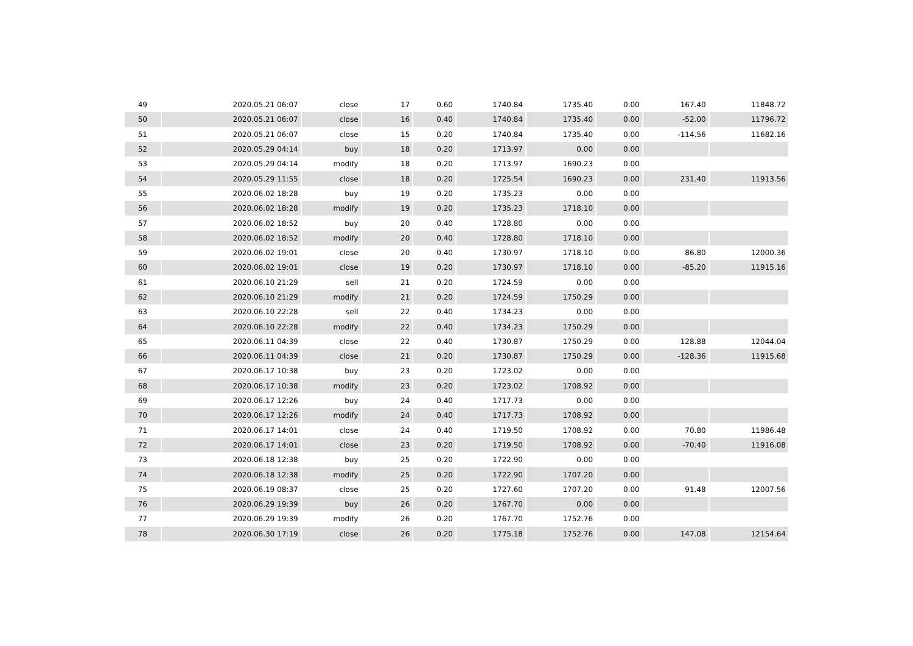| 49 | 2020.05.21 06:07 | close | 17 | 0.60 | 1740.84 | 1735.40 | 0.00 | 167.40 | 11848.72 |
| 50 | 2020.05.21 06:07 | close | 16 | 0.40 | 1740.84 | 1735.40 | 0.00 | -52.00 | 11796.72 |
| 51 | 2020.05.21 06:07 | close | 15 | 0.20 | 1740.84 | 1735.40 | 0.00 | -114.56 | 11682.16 |
| 52 | 2020.05.29 04:14 | buy | 18 | 0.20 | 1713.97 | 0.00 | 0.00 | | |
| 53 | 2020.05.29 04:14 | modify | 18 | 0.20 | 1713.97 | 1690.23 | 0.00 | | |
| 54 | 2020.05.29 11:55 | close | 18 | 0.20 | 1725.54 | 1690.23 | 0.00 | 231.40 | 11913.56 |
| 55 | 2020.06.02 18:28 | buy | 19 | 0.20 | 1735.23 | 0.00 | 0.00 | | |
| 56 | 2020.06.02 18:28 | modify | 19 | 0.20 | 1735.23 | 1718.10 | 0.00 | | |
| 57 | 2020.06.02 18:52 | buy | 20 | 0.40 | 1728.80 | 0.00 | 0.00 | | |
| 58 | 2020.06.02 18:52 | modify | 20 | 0.40 | 1728.80 | 1718.10 | 0.00 | | |
| 59 | 2020.06.02 19:01 | close | 20 | 0.40 | 1730.97 | 1718.10 | 0.00 | 86.80 | 12000.36 |
| 60 | 2020.06.02 19:01 | close | 19 | 0.20 | 1730.97 | 1718.10 | 0.00 | -85.20 | 11915.16 |
| 61 | 2020.06.10 21:29 | sell | 21 | 0.20 | 1724.59 | 0.00 | 0.00 | | |
| 62 | 2020.06.10 21:29 | modify | 21 | 0.20 | 1724.59 | 1750.29 | 0.00 | | |
| 63 | 2020.06.10 22:28 | sell | 22 | 0.40 | 1734.23 | 0.00 | 0.00 | | |
| 64 | 2020.06.10 22:28 | modify | 22 | 0.40 | 1734.23 | 1750.29 | 0.00 | | |
| 65 | 2020.06.11 04:39 | close | 22 | 0.40 | 1730.87 | 1750.29 | 0.00 | 128.88 | 12044.04 |
| 66 | 2020.06.11 04:39 | close | 21 | 0.20 | 1730.87 | 1750.29 | 0.00 | -128.36 | 11915.68 |
| 67 | 2020.06.17 10:38 | buy | 23 | 0.20 | 1723.02 | 0.00 | 0.00 | | |
| 68 | 2020.06.17 10:38 | modify | 23 | 0.20 | 1723.02 | 1708.92 | 0.00 | | |
| 69 | 2020.06.17 12:26 | buy | 24 | 0.40 | 1717.73 | 0.00 | 0.00 | | |
| 70 | 2020.06.17 12:26 | modify | 24 | 0.40 | 1717.73 | 1708.92 | 0.00 | | |
| 71 | 2020.06.17 14:01 | close | 24 | 0.40 | 1719.50 | 1708.92 | 0.00 | 70.80 | 11986.48 |
| 72 | 2020.06.17 14:01 | close | 23 | 0.20 | 1719.50 | 1708.92 | 0.00 | -70.40 | 11916.08 |
| 73 | 2020.06.18 12:38 | buy | 25 | 0.20 | 1722.90 | 0.00 | 0.00 | | |
| 74 | 2020.06.18 12:38 | modify | 25 | 0.20 | 1722.90 | 1707.20 | 0.00 | | |
| 75 | 2020.06.19 08:37 | close | 25 | 0.20 | 1727.60 | 1707.20 | 0.00 | 91.48 | 12007.56 |
| 76 | 2020.06.29 19:39 | buy | 26 | 0.20 | 1767.70 | 0.00 | 0.00 | | |
| 77 | 2020.06.29 19:39 | modify | 26 | 0.20 | 1767.70 | 1752.76 | 0.00 | | |
| 78 | 2020.06.30 17:19 | close | 26 | 0.20 | 1775.18 | 1752.76 | 0.00 | 147.08 | 12154.64 |